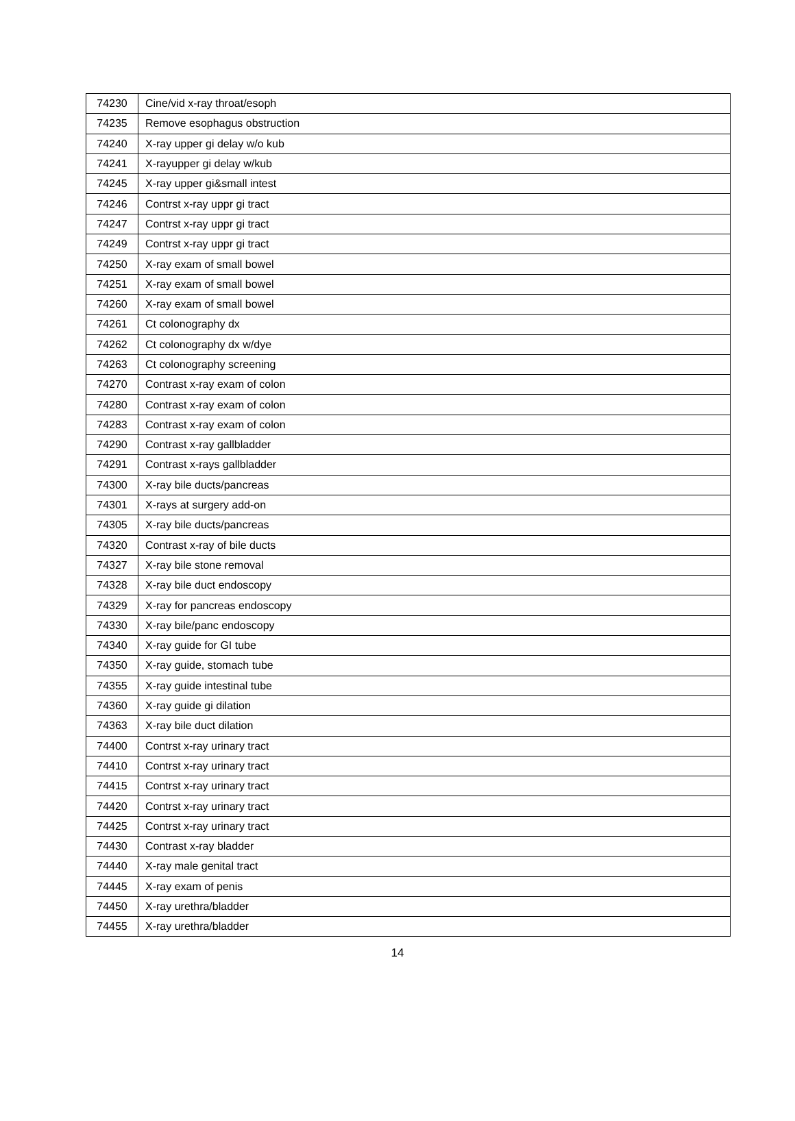| 74230 | Cine/vid x-ray throat/esoph |
| 74235 | Remove esophagus obstruction |
| 74240 | X-ray upper gi delay w/o kub |
| 74241 | X-rayupper gi delay w/kub |
| 74245 | X-ray upper gi&small intest |
| 74246 | Contrst x-ray uppr gi tract |
| 74247 | Contrst x-ray uppr gi tract |
| 74249 | Contrst x-ray uppr gi tract |
| 74250 | X-ray exam of small bowel |
| 74251 | X-ray exam of small bowel |
| 74260 | X-ray exam of small bowel |
| 74261 | Ct colonography dx |
| 74262 | Ct colonography dx w/dye |
| 74263 | Ct colonography screening |
| 74270 | Contrast x-ray exam of colon |
| 74280 | Contrast x-ray exam of colon |
| 74283 | Contrast x-ray exam of colon |
| 74290 | Contrast x-ray gallbladder |
| 74291 | Contrast x-rays gallbladder |
| 74300 | X-ray bile ducts/pancreas |
| 74301 | X-rays at surgery add-on |
| 74305 | X-ray bile ducts/pancreas |
| 74320 | Contrast x-ray of bile ducts |
| 74327 | X-ray bile stone removal |
| 74328 | X-ray bile duct endoscopy |
| 74329 | X-ray for pancreas endoscopy |
| 74330 | X-ray bile/panc endoscopy |
| 74340 | X-ray guide for GI tube |
| 74350 | X-ray guide, stomach tube |
| 74355 | X-ray guide intestinal tube |
| 74360 | X-ray guide gi dilation |
| 74363 | X-ray bile duct dilation |
| 74400 | Contrst x-ray urinary tract |
| 74410 | Contrst x-ray urinary tract |
| 74415 | Contrst x-ray urinary tract |
| 74420 | Contrst x-ray urinary tract |
| 74425 | Contrst x-ray urinary tract |
| 74430 | Contrast x-ray bladder |
| 74440 | X-ray male genital tract |
| 74445 | X-ray exam of penis |
| 74450 | X-ray urethra/bladder |
| 74455 | X-ray urethra/bladder |
14